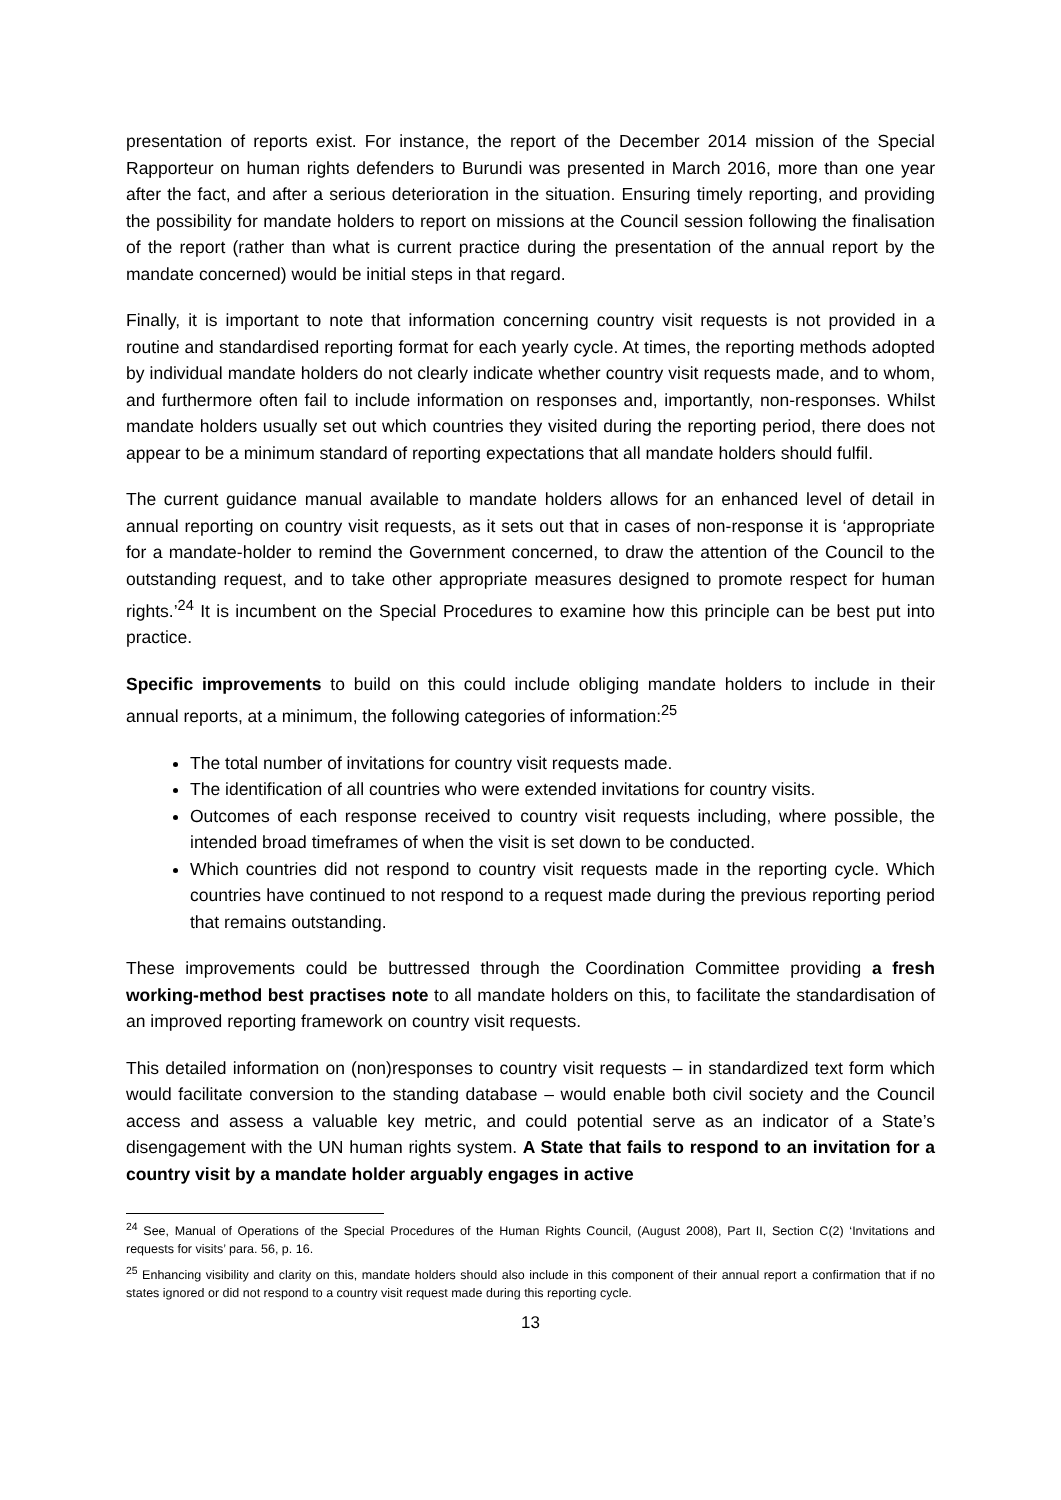presentation of reports exist. For instance, the report of the December 2014 mission of the Special Rapporteur on human rights defenders to Burundi was presented in March 2016, more than one year after the fact, and after a serious deterioration in the situation. Ensuring timely reporting, and providing the possibility for mandate holders to report on missions at the Council session following the finalisation of the report (rather than what is current practice during the presentation of the annual report by the mandate concerned) would be initial steps in that regard.
Finally, it is important to note that information concerning country visit requests is not provided in a routine and standardised reporting format for each yearly cycle. At times, the reporting methods adopted by individual mandate holders do not clearly indicate whether country visit requests made, and to whom, and furthermore often fail to include information on responses and, importantly, non-responses. Whilst mandate holders usually set out which countries they visited during the reporting period, there does not appear to be a minimum standard of reporting expectations that all mandate holders should fulfil.
The current guidance manual available to mandate holders allows for an enhanced level of detail in annual reporting on country visit requests, as it sets out that in cases of non-response it is ‘appropriate for a mandate-holder to remind the Government concerned, to draw the attention of the Council to the outstanding request, and to take other appropriate measures designed to promote respect for human rights.’<sup>24</sup> It is incumbent on the Special Procedures to examine how this principle can be best put into practice.
Specific improvements to build on this could include obliging mandate holders to include in their annual reports, at a minimum, the following categories of information:<sup>25</sup>
The total number of invitations for country visit requests made.
The identification of all countries who were extended invitations for country visits.
Outcomes of each response received to country visit requests including, where possible, the intended broad timeframes of when the visit is set down to be conducted.
Which countries did not respond to country visit requests made in the reporting cycle. Which countries have continued to not respond to a request made during the previous reporting period that remains outstanding.
These improvements could be buttressed through the Coordination Committee providing a fresh working-method best practises note to all mandate holders on this, to facilitate the standardisation of an improved reporting framework on country visit requests.
This detailed information on (non)responses to country visit requests – in standardized text form which would facilitate conversion to the standing database – would enable both civil society and the Council access and assess a valuable key metric, and could potential serve as an indicator of a State’s disengagement with the UN human rights system. A State that fails to respond to an invitation for a country visit by a mandate holder arguably engages in active
<sup>24</sup> See, Manual of Operations of the Special Procedures of the Human Rights Council, (August 2008), Part II, Section C(2) ‘Invitations and requests for visits’ para. 56, p. 16.
<sup>25</sup> Enhancing visibility and clarity on this, mandate holders should also include in this component of their annual report a confirmation that if no states ignored or did not respond to a country visit request made during this reporting cycle.
13